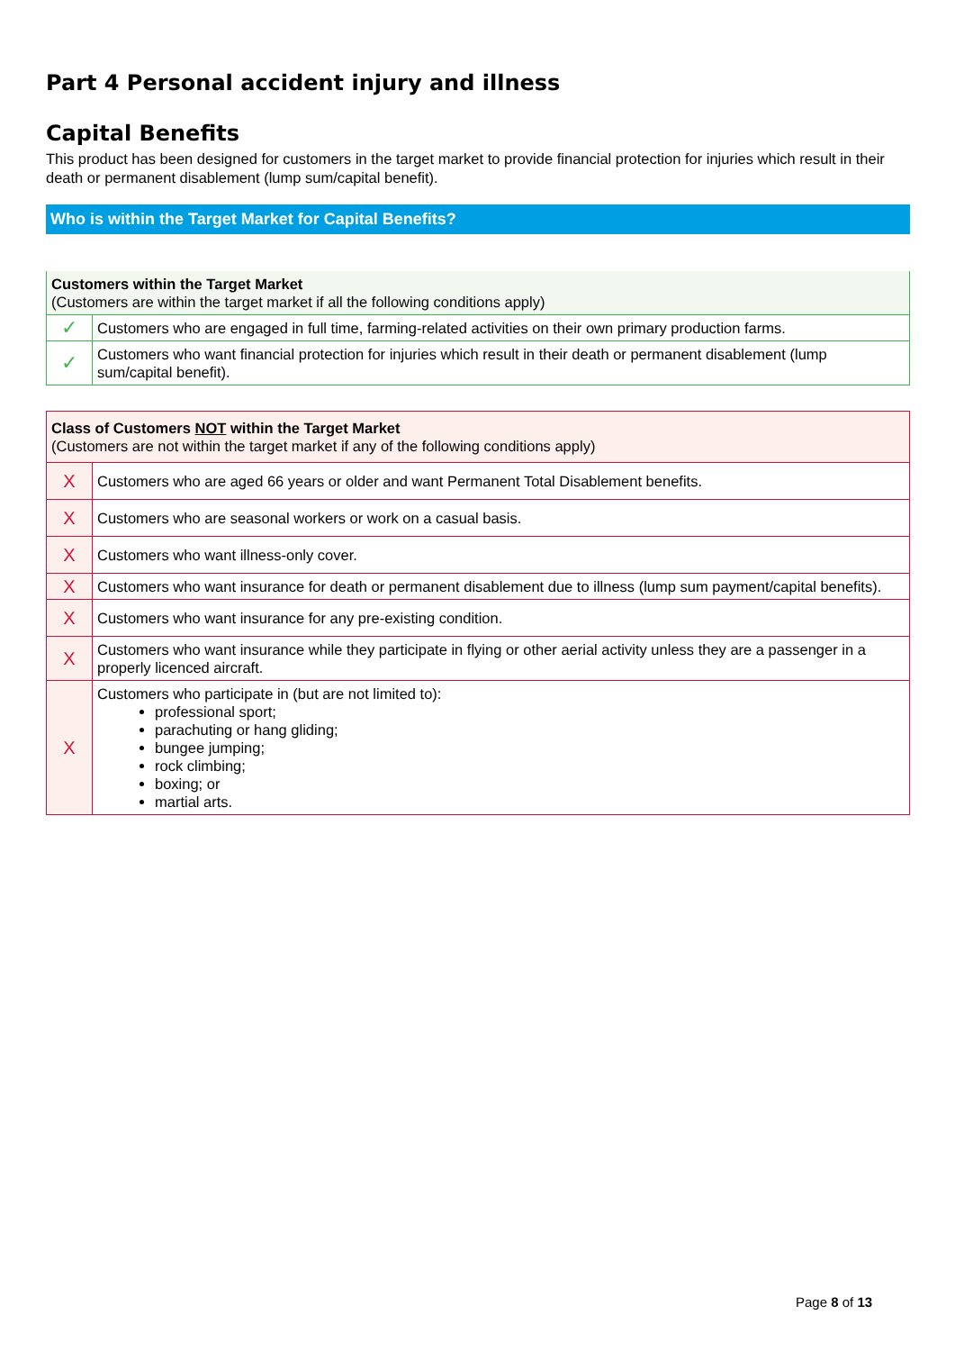Part 4 Personal accident injury and illness
Capital Benefits
This product has been designed for customers in the target market to provide financial protection for injuries which result in their death or permanent disablement (lump sum/capital benefit).
Who is within the Target Market for Capital Benefits?
| Customers within the Target Market (Customers are within the target market if all the following conditions apply) | |
| --- | --- |
| ✓ | Customers who are engaged in full time, farming-related activities on their own primary production farms. |
| ✓ | Customers who want financial protection for injuries which result in their death or permanent disablement (lump sum/capital benefit). |
| Class of Customers NOT within the Target Market (Customers are not within the target market if any of the following conditions apply) | |
| --- | --- |
| X | Customers who are aged 66 years or older and want Permanent Total Disablement benefits. |
| X | Customers who are seasonal workers or work on a casual basis. |
| X | Customers who want illness-only cover. |
| X | Customers who want insurance for death or permanent disablement due to illness (lump sum payment/capital benefits). |
| X | Customers who want insurance for any pre-existing condition. |
| X | Customers who want insurance while they participate in flying or other aerial activity unless they are a passenger in a properly licenced aircraft. |
| X | Customers who participate in (but are not limited to): professional sport; parachuting or hang gliding; bungee jumping; rock climbing; boxing; or martial arts. |
Page 8 of 13